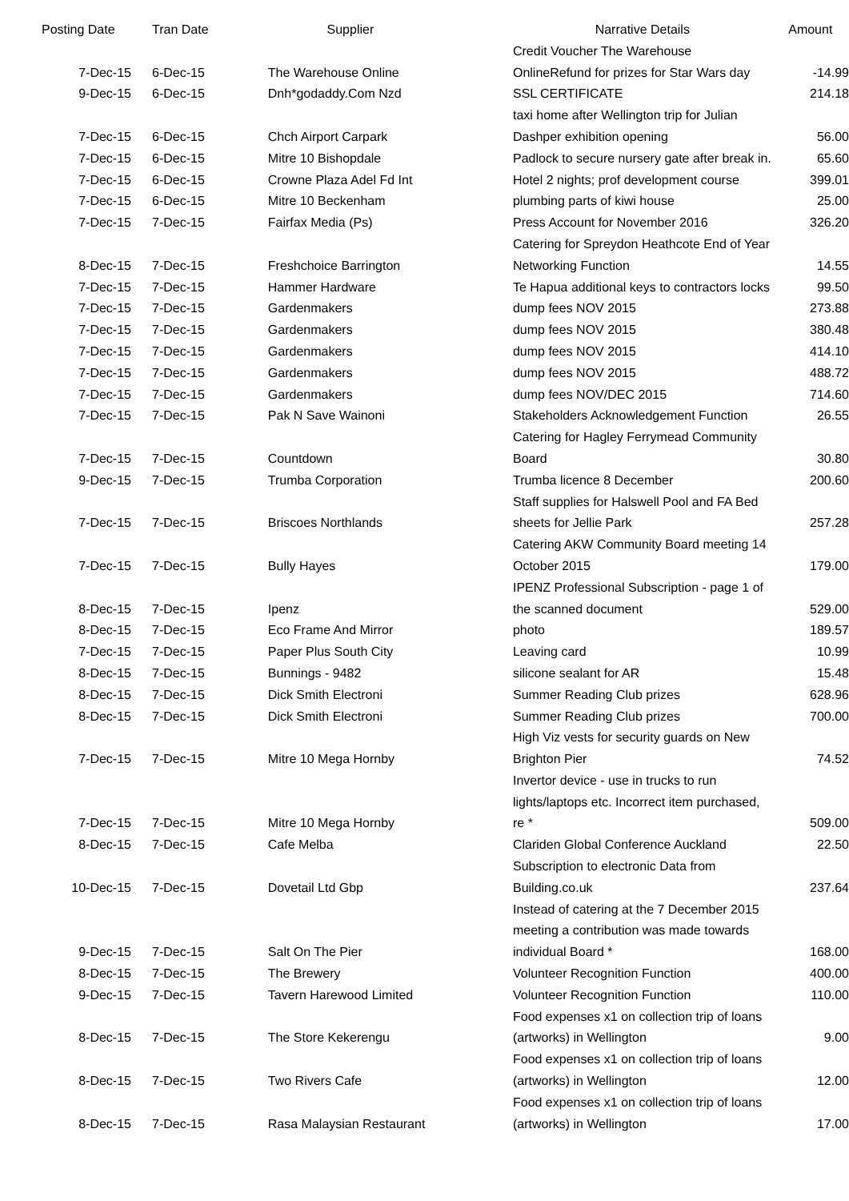| Posting Date | Tran Date | Supplier | Narrative Details | Amount |
| --- | --- | --- | --- | --- |
| 7-Dec-15 | 6-Dec-15 | The Warehouse Online | Credit Voucher The Warehouse OnlineRefund for prizes for Star Wars day | -14.99 |
| 9-Dec-15 | 6-Dec-15 | Dnh*godaddy.Com Nzd | SSL CERTIFICATE | 214.18 |
| 7-Dec-15 | 6-Dec-15 | Chch Airport Carpark | taxi home after Wellington trip for Julian Dashper exhibition opening | 56.00 |
| 7-Dec-15 | 6-Dec-15 | Mitre 10 Bishopdale | Padlock to secure nursery gate after break in. | 65.60 |
| 7-Dec-15 | 6-Dec-15 | Crowne Plaza Adel Fd Int | Hotel 2 nights; prof development course | 399.01 |
| 7-Dec-15 | 6-Dec-15 | Mitre 10 Beckenham | plumbing parts of kiwi house | 25.00 |
| 7-Dec-15 | 7-Dec-15 | Fairfax Media (Ps) | Press Account for November 2016 | 326.20 |
| 8-Dec-15 | 7-Dec-15 | Freshchoice Barrington | Catering for Spreydon Heathcote End of Year Networking Function | 14.55 |
| 7-Dec-15 | 7-Dec-15 | Hammer Hardware | Te Hapua additional keys to contractors locks | 99.50 |
| 7-Dec-15 | 7-Dec-15 | Gardenmakers | dump fees NOV 2015 | 273.88 |
| 7-Dec-15 | 7-Dec-15 | Gardenmakers | dump fees NOV 2015 | 380.48 |
| 7-Dec-15 | 7-Dec-15 | Gardenmakers | dump fees NOV 2015 | 414.10 |
| 7-Dec-15 | 7-Dec-15 | Gardenmakers | dump fees NOV 2015 | 488.72 |
| 7-Dec-15 | 7-Dec-15 | Gardenmakers | dump fees NOV/DEC 2015 | 714.60 |
| 7-Dec-15 | 7-Dec-15 | Pak N Save Wainoni | Stakeholders Acknowledgement Function | 26.55 |
| 7-Dec-15 | 7-Dec-15 | Countdown | Catering for Hagley Ferrymead Community Board | 30.80 |
| 9-Dec-15 | 7-Dec-15 | Trumba Corporation | Trumba licence 8 December | 200.60 |
| 7-Dec-15 | 7-Dec-15 | Briscoes Northlands | Staff supplies for Halswell Pool and FA Bed sheets for Jellie Park | 257.28 |
| 7-Dec-15 | 7-Dec-15 | Bully Hayes | Catering AKW Community Board meeting 14 October 2015 | 179.00 |
| 8-Dec-15 | 7-Dec-15 | Ipenz | IPENZ Professional Subscription - page 1 of the scanned document | 529.00 |
| 8-Dec-15 | 7-Dec-15 | Eco Frame And Mirror | photo | 189.57 |
| 7-Dec-15 | 7-Dec-15 | Paper Plus South City | Leaving card | 10.99 |
| 8-Dec-15 | 7-Dec-15 | Bunnings - 9482 | silicone sealant for AR | 15.48 |
| 8-Dec-15 | 7-Dec-15 | Dick Smith Electroni | Summer Reading Club prizes | 628.96 |
| 8-Dec-15 | 7-Dec-15 | Dick Smith Electroni | Summer Reading Club prizes | 700.00 |
| 7-Dec-15 | 7-Dec-15 | Mitre 10 Mega Hornby | High Viz vests for security guards on New Brighton Pier | 74.52 |
| 7-Dec-15 | 7-Dec-15 | Mitre 10 Mega Hornby | Invertor device - use in trucks to run lights/laptops etc. Incorrect item purchased, re * | 509.00 |
| 8-Dec-15 | 7-Dec-15 | Cafe Melba | Clariden Global Conference Auckland | 22.50 |
| 10-Dec-15 | 7-Dec-15 | Dovetail Ltd Gbp | Subscription to electronic Data from Building.co.uk | 237.64 |
| 9-Dec-15 | 7-Dec-15 | Salt On The Pier | Instead of catering at the 7 December 2015 meeting a contribution was made towards individual Board * | 168.00 |
| 8-Dec-15 | 7-Dec-15 | The Brewery | Volunteer Recognition Function | 400.00 |
| 9-Dec-15 | 7-Dec-15 | Tavern Harewood Limited | Volunteer Recognition Function | 110.00 |
| 8-Dec-15 | 7-Dec-15 | The Store Kekerengu | Food expenses x1 on collection trip of loans (artworks) in Wellington | 9.00 |
| 8-Dec-15 | 7-Dec-15 | Two Rivers Cafe | Food expenses x1 on collection trip of loans (artworks) in Wellington | 12.00 |
| 8-Dec-15 | 7-Dec-15 | Rasa Malaysian Restaurant | Food expenses x1 on collection trip of loans (artworks) in Wellington | 17.00 |